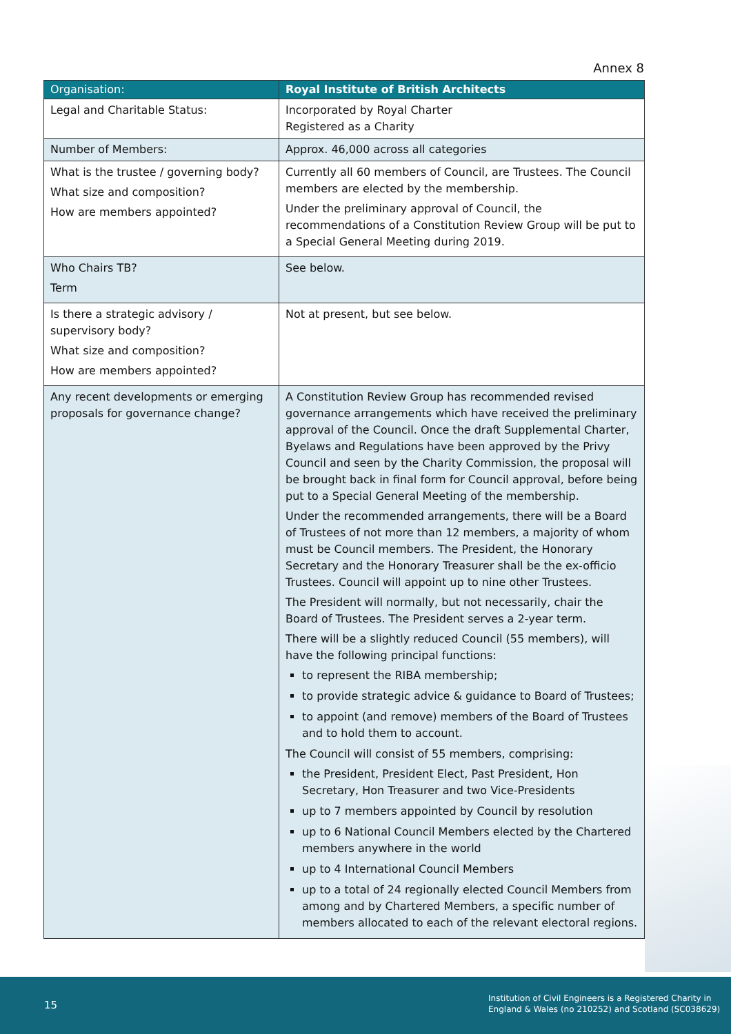Annex 8
| Organisation: | Royal Institute of British Architects |
| --- | --- |
| Legal and Charitable Status: | Incorporated by Royal Charter Registered as a Charity |
| Number of Members: | Approx. 46,000 across all categories |
| What is the trustee / governing body? What size and composition? How are members appointed? | Currently all 60 members of Council, are Trustees. The Council members are elected by the membership. Under the preliminary approval of Council, the recommendations of a Constitution Review Group will be put to a Special General Meeting during 2019. |
| Who Chairs TB? Term | See below. |
| Is there a strategic advisory / supervisory body? What size and composition? How are members appointed? | Not at present, but see below. |
| Any recent developments or emerging proposals for governance change? | A Constitution Review Group has recommended revised governance arrangements which have received the preliminary approval of the Council. Once the draft Supplemental Charter, Byelaws and Regulations have been approved by the Privy Council and seen by the Charity Commission, the proposal will be brought back in final form for Council approval, before being put to a Special General Meeting of the membership. Under the recommended arrangements, there will be a Board of Trustees of not more than 12 members, a majority of whom must be Council members. The President, the Honorary Secretary and the Honorary Treasurer shall be the ex-officio Trustees. Council will appoint up to nine other Trustees. The President will normally, but not necessarily, chair the Board of Trustees. The President serves a 2-year term. There will be a slightly reduced Council (55 members), will have the following principal functions: to represent the RIBA membership; to provide strategic advice & guidance to Board of Trustees; to appoint (and remove) members of the Board of Trustees and to hold them to account. The Council will consist of 55 members, comprising: the President, President Elect, Past President, Hon Secretary, Hon Treasurer and two Vice-Presidents up to 7 members appointed by Council by resolution up to 6 National Council Members elected by the Chartered members anywhere in the world up to 4 International Council Members up to a total of 24 regionally elected Council Members from among and by Chartered Members, a specific number of members allocated to each of the relevant electoral regions. |
15
Institution of Civil Engineers is a Registered Charity in
England & Wales (no 210252) and Scotland (SC038629)